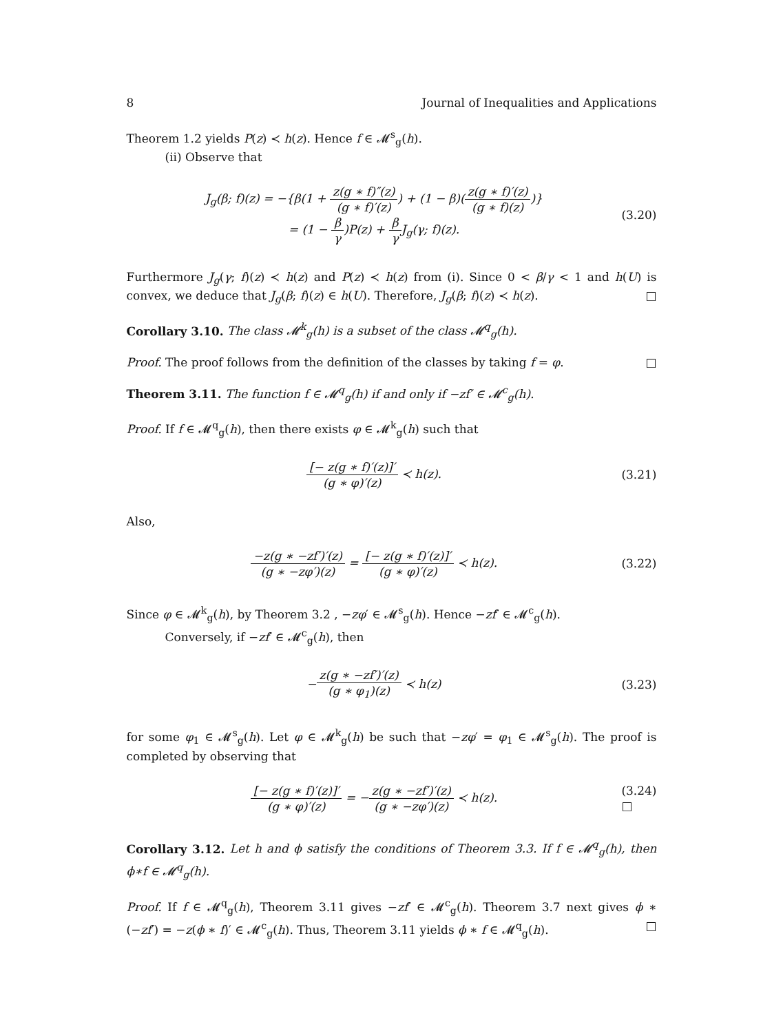8 Journal of Inequalities and Applications
Theorem 1.2 yields P(z) ≺ h(z). Hence f ∈ 𝓜<sup>s</sup><sub>g</sub>(h).
(ii) Observe that
J<sub>g</sub>(β; f)(z) = −{β(1 + z(g ∗ f)″(z) (g ∗ f)′(z)) + (1 − β)(z(g ∗ f)′(z) (g ∗ f)(z))}
= (1 − β γ)P(z) + β γ J<sub>g</sub>(γ; f)(z).
(3.20)
Furthermore J<sub>g</sub>(γ; f)(z) ≺ h(z) and P(z) ≺ h(z) from (i). Since 0 < β/γ < 1 and h(U) is convex, we deduce that J<sub>g</sub>(β; f)(z) ∈ h(U). Therefore, J<sub>g</sub>(β; f)(z) ≺ h(z). □
Corollary 3.10. The class 𝓜<sup>k</sup><sub>g</sub>(h) is a subset of the class 𝓜<sup>q</sup><sub>g</sub>(h).
Proof. The proof follows from the definition of the classes by taking f = φ. □
Theorem 3.11. The function f ∈ 𝓜<sup>q</sup><sub>g</sub>(h) if and only if −zf′ ∈ 𝓜<sup>c</sup><sub>g</sub>(h).
Proof. If f ∈ 𝓜<sup>q</sup><sub>g</sub>(h), then there exists φ ∈ 𝓜<sup>k</sup><sub>g</sub>(h) such that
[− z(g ∗ f)′(z)]′ (g ∗ φ)′(z) ≺ h(z).
(3.21)
Also,
−z(g ∗ −zf′)′(z) (g ∗ −zφ′)(z) = [− z(g ∗ f)′(z)]′ (g ∗ φ)′(z) ≺ h(z).
(3.22)
Since φ ∈ 𝓜<sup>k</sup><sub>g</sub>(h), by Theorem 3.2 , −zφ′ ∈ 𝓜<sup>s</sup><sub>g</sub>(h). Hence −zf′ ∈ 𝓜<sup>c</sup><sub>g</sub>(h).
Conversely, if −zf′ ∈ 𝓜<sup>c</sup><sub>g</sub>(h), then
−z(g ∗ −zf′)′(z) (g ∗ φ<sub>1</sub>)(z) ≺ h(z)
(3.23)
for some φ<sub>1</sub> ∈ 𝓜<sup>s</sup><sub>g</sub>(h). Let φ ∈ 𝓜<sup>k</sup><sub>g</sub>(h) be such that −zφ′ = φ<sub>1</sub> ∈ 𝓜<sup>s</sup><sub>g</sub>(h). The proof is completed by observing that
[− z(g ∗ f)′(z)]′ (g ∗ φ)′(z) = −z(g ∗ −zf′)′(z) (g ∗ −zφ′)(z) ≺ h(z).
(3.24)
□
Corollary 3.12. Let h and ϕ satisfy the conditions of Theorem 3.3. If f ∈ 𝓜<sup>q</sup><sub>g</sub>(h), then ϕ∗f ∈ 𝓜<sup>q</sup><sub>g</sub>(h).
Proof. If f ∈ 𝓜<sup>q</sup><sub>g</sub>(h), Theorem 3.11 gives −zf′ ∈ 𝓜<sup>c</sup><sub>g</sub>(h). Theorem 3.7 next gives ϕ ∗ (−zf′) = −z(ϕ ∗ f)′ ∈ 𝓜<sup>c</sup><sub>g</sub>(h). Thus, Theorem 3.11 yields ϕ ∗ f ∈ 𝓜<sup>q</sup><sub>g</sub>(h). □